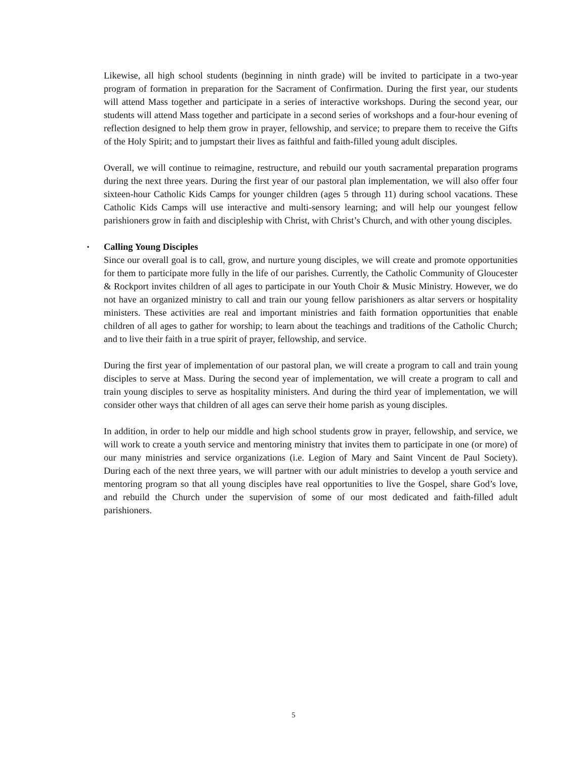Likewise, all high school students (beginning in ninth grade) will be invited to participate in a two-year program of formation in preparation for the Sacrament of Confirmation. During the first year, our students will attend Mass together and participate in a series of interactive workshops. During the second year, our students will attend Mass together and participate in a second series of workshops and a four-hour evening of reflection designed to help them grow in prayer, fellowship, and service; to prepare them to receive the Gifts of the Holy Spirit; and to jumpstart their lives as faithful and faith-filled young adult disciples.
Overall, we will continue to reimagine, restructure, and rebuild our youth sacramental preparation programs during the next three years. During the first year of our pastoral plan implementation, we will also offer four sixteen-hour Catholic Kids Camps for younger children (ages 5 through 11) during school vacations. These Catholic Kids Camps will use interactive and multi-sensory learning; and will help our youngest fellow parishioners grow in faith and discipleship with Christ, with Christ’s Church, and with other young disciples.
▪ Calling Young Disciples
Since our overall goal is to call, grow, and nurture young disciples, we will create and promote opportunities for them to participate more fully in the life of our parishes. Currently, the Catholic Community of Gloucester & Rockport invites children of all ages to participate in our Youth Choir & Music Ministry. However, we do not have an organized ministry to call and train our young fellow parishioners as altar servers or hospitality ministers. These activities are real and important ministries and faith formation opportunities that enable children of all ages to gather for worship; to learn about the teachings and traditions of the Catholic Church; and to live their faith in a true spirit of prayer, fellowship, and service.
During the first year of implementation of our pastoral plan, we will create a program to call and train young disciples to serve at Mass. During the second year of implementation, we will create a program to call and train young disciples to serve as hospitality ministers. And during the third year of implementation, we will consider other ways that children of all ages can serve their home parish as young disciples.
In addition, in order to help our middle and high school students grow in prayer, fellowship, and service, we will work to create a youth service and mentoring ministry that invites them to participate in one (or more) of our many ministries and service organizations (i.e. Legion of Mary and Saint Vincent de Paul Society). During each of the next three years, we will partner with our adult ministries to develop a youth service and mentoring program so that all young disciples have real opportunities to live the Gospel, share God’s love, and rebuild the Church under the supervision of some of our most dedicated and faith-filled adult parishioners.
5